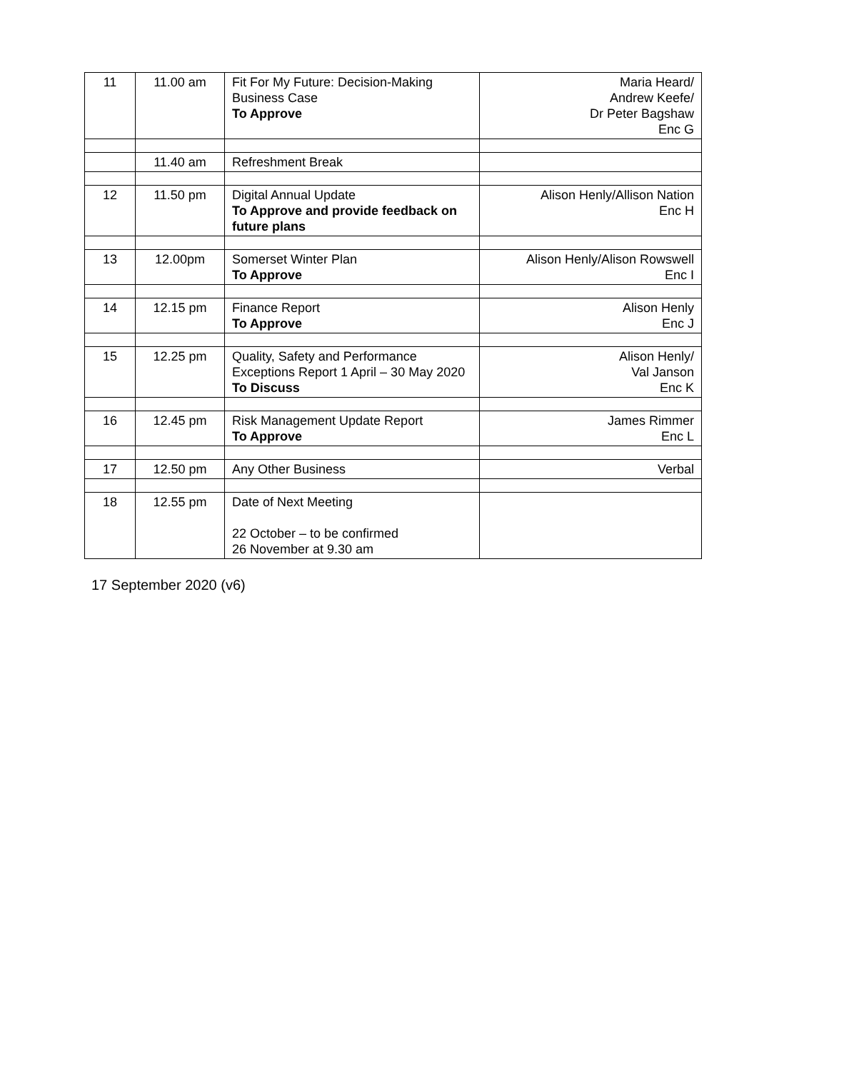| 11 | 11.00 am | Fit For My Future: Decision-Making Business Case To Approve | Maria Heard/ Andrew Keefe/ Dr Peter Bagshaw Enc G |
| | 11.40 am | Refreshment Break | |
| 12 | 11.50 pm | Digital Annual Update To Approve and provide feedback on future plans | Alison Henly/Allison Nation Enc H |
| 13 | 12.00pm | Somerset Winter Plan To Approve | Alison Henly/Alison Rowswell Enc I |
| 14 | 12.15 pm | Finance Report To Approve | Alison Henly Enc J |
| 15 | 12.25 pm | Quality, Safety and Performance Exceptions Report 1 April – 30 May 2020 To Discuss | Alison Henly/ Val Janson Enc K |
| 16 | 12.45 pm | Risk Management Update Report To Approve | James Rimmer Enc L |
| 17 | 12.50 pm | Any Other Business | Verbal |
| 18 | 12.55 pm | Date of Next Meeting 22 October – to be confirmed 26 November at 9.30 am | |
17 September 2020 (v6)